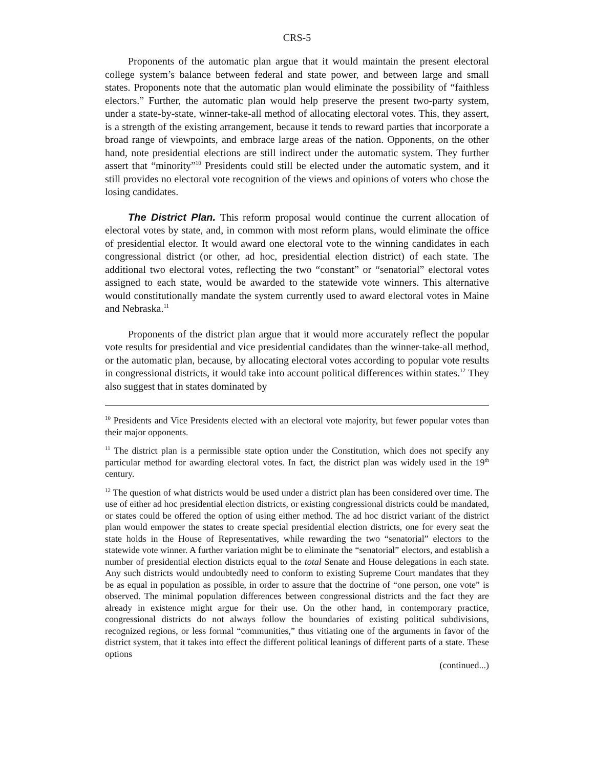CRS-5
Proponents of the automatic plan argue that it would maintain the present electoral college system’s balance between federal and state power, and between large and small states. Proponents note that the automatic plan would eliminate the possibility of “faithless electors.” Further, the automatic plan would help preserve the present two-party system, under a state-by-state, winner-take-all method of allocating electoral votes. This, they assert, is a strength of the existing arrangement, because it tends to reward parties that incorporate a broad range of viewpoints, and embrace large areas of the nation. Opponents, on the other hand, note presidential elections are still indirect under the automatic system. They further assert that “minority”<sup>10</sup> Presidents could still be elected under the automatic system, and it still provides no electoral vote recognition of the views and opinions of voters who chose the losing candidates.
The District Plan. This reform proposal would continue the current allocation of electoral votes by state, and, in common with most reform plans, would eliminate the office of presidential elector. It would award one electoral vote to the winning candidates in each congressional district (or other, ad hoc, presidential election district) of each state. The additional two electoral votes, reflecting the two “constant” or “senatorial” electoral votes assigned to each state, would be awarded to the statewide vote winners. This alternative would constitutionally mandate the system currently used to award electoral votes in Maine and Nebraska.<sup>11</sup>
Proponents of the district plan argue that it would more accurately reflect the popular vote results for presidential and vice presidential candidates than the winner-take-all method, or the automatic plan, because, by allocating electoral votes according to popular vote results in congressional districts, it would take into account political differences within states.<sup>12</sup> They also suggest that in states dominated by
<sup>10</sup> Presidents and Vice Presidents elected with an electoral vote majority, but fewer popular votes than their major opponents.
<sup>11</sup> The district plan is a permissible state option under the Constitution, which does not specify any particular method for awarding electoral votes. In fact, the district plan was widely used in the 19<sup>th</sup> century.
<sup>12</sup> The question of what districts would be used under a district plan has been considered over time. The use of either ad hoc presidential election districts, or existing congressional districts could be mandated, or states could be offered the option of using either method. The ad hoc district variant of the district plan would empower the states to create special presidential election districts, one for every seat the state holds in the House of Representatives, while rewarding the two “senatorial” electors to the statewide vote winner. A further variation might be to eliminate the “senatorial” electors, and establish a number of presidential election districts equal to the total Senate and House delegations in each state. Any such districts would undoubtedly need to conform to existing Supreme Court mandates that they be as equal in population as possible, in order to assure that the doctrine of “one person, one vote” is observed. The minimal population differences between congressional districts and the fact they are already in existence might argue for their use. On the other hand, in contemporary practice, congressional districts do not always follow the boundaries of existing political subdivisions, recognized regions, or less formal “communities,” thus vitiating one of the arguments in favor of the district system, that it takes into effect the different political leanings of different parts of a state. These options
(continued...)